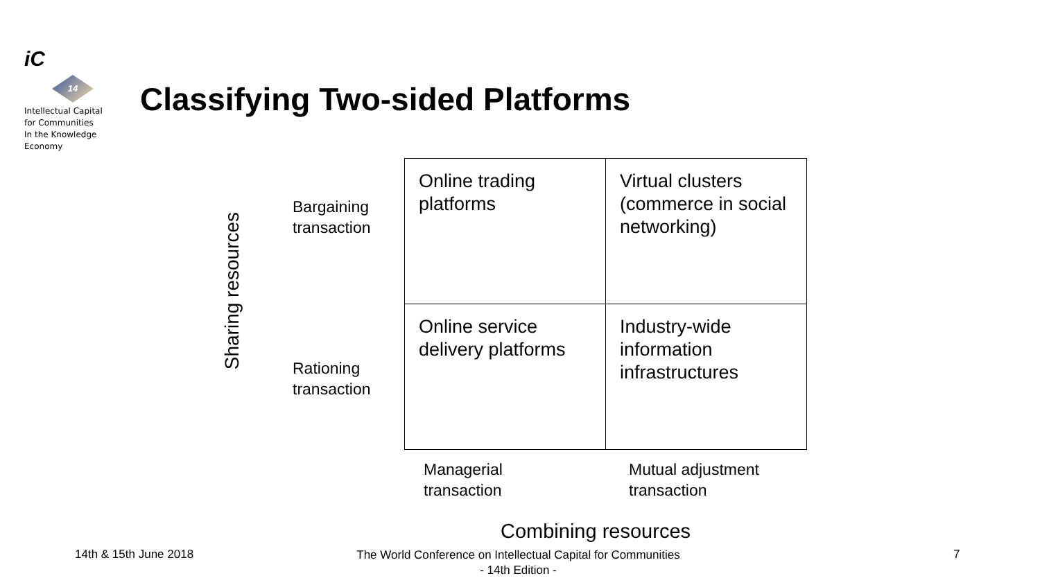iC
14
Intellectual Capital
for Communities
In the Knowledge
Economy
Classifying Two-sided Platforms
Sharing resources
Bargaining
transaction
Rationing
transaction
| Online trading platforms | Virtual clusters (commerce in social networking) |
| Online service delivery platforms | Industry-wide information infrastructures |
Managerial
transaction
Mutual adjustment
transaction
Combining resources
14th & 15th June 2018
The World Conference on Intellectual Capital for Communities
- 14th Edition -
7